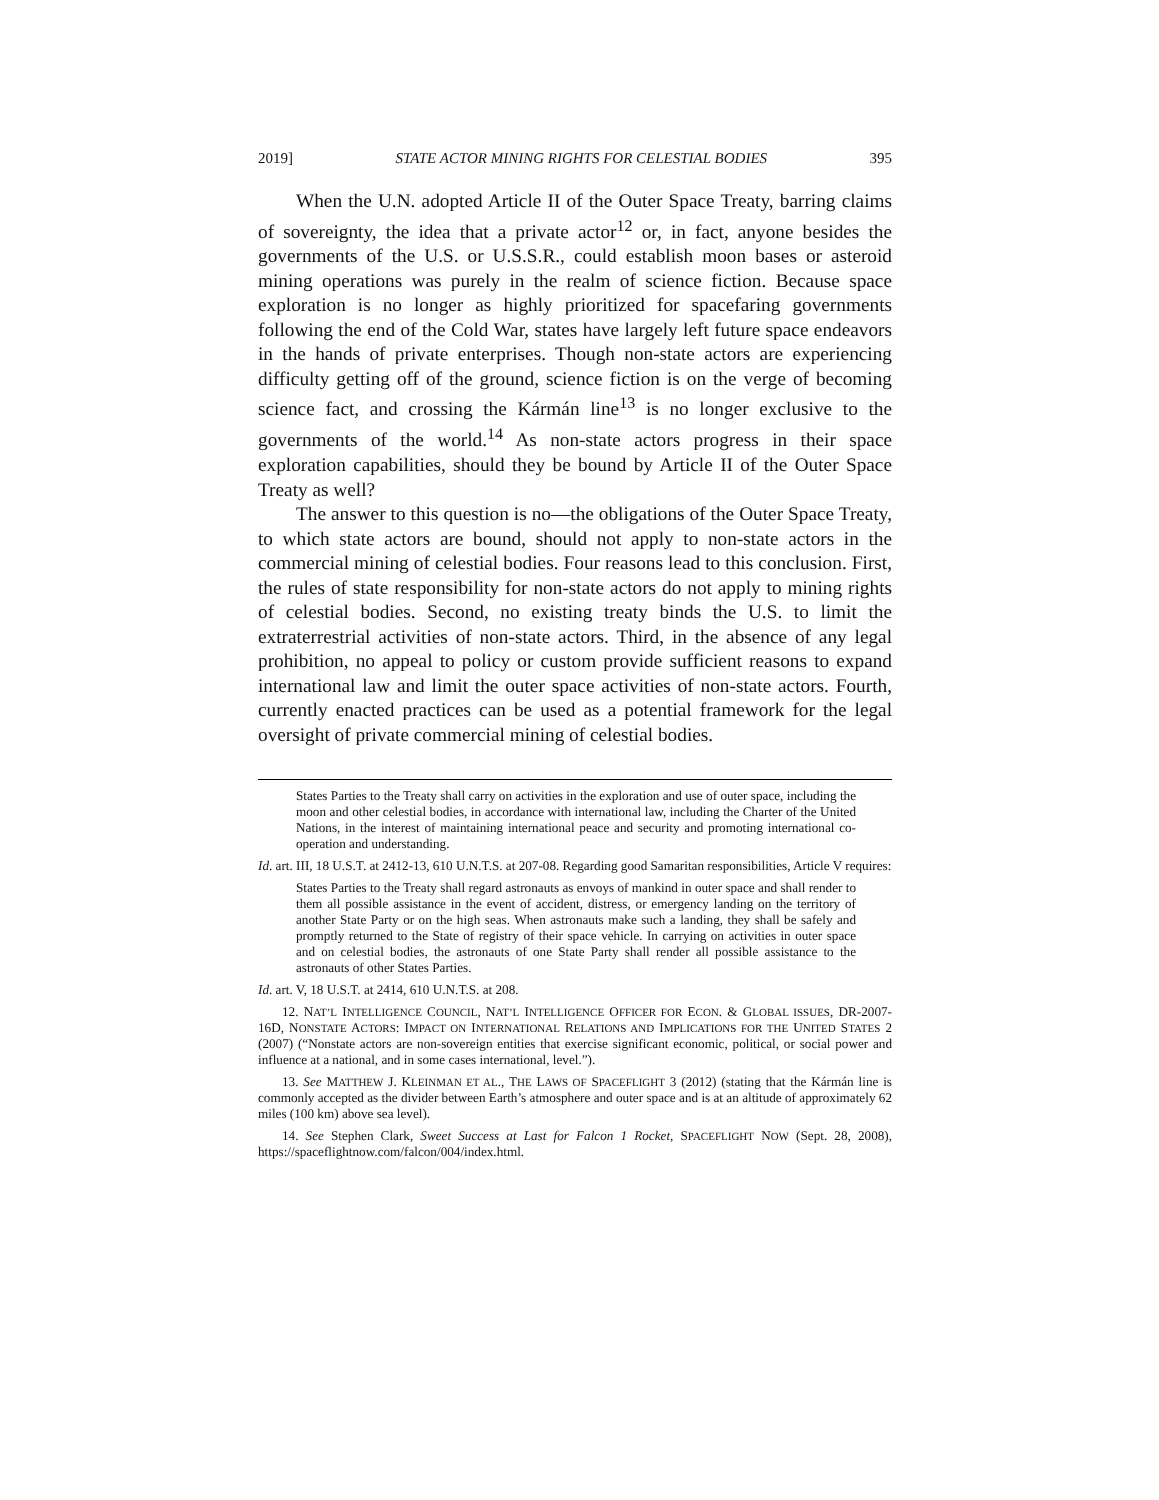2019] STATE ACTOR MINING RIGHTS FOR CELESTIAL BODIES 395
When the U.N. adopted Article II of the Outer Space Treaty, barring claims of sovereignty, the idea that a private actor<sup>12</sup> or, in fact, anyone besides the governments of the U.S. or U.S.S.R., could establish moon bases or asteroid mining operations was purely in the realm of science fiction. Because space exploration is no longer as highly prioritized for spacefaring governments following the end of the Cold War, states have largely left future space endeavors in the hands of private enterprises. Though non-state actors are experiencing difficulty getting off of the ground, science fiction is on the verge of becoming science fact, and crossing the Kármán line<sup>13</sup> is no longer exclusive to the governments of the world.<sup>14</sup> As non-state actors progress in their space exploration capabilities, should they be bound by Article II of the Outer Space Treaty as well?
The answer to this question is no—the obligations of the Outer Space Treaty, to which state actors are bound, should not apply to non-state actors in the commercial mining of celestial bodies. Four reasons lead to this conclusion. First, the rules of state responsibility for non-state actors do not apply to mining rights of celestial bodies. Second, no existing treaty binds the U.S. to limit the extraterrestrial activities of non-state actors. Third, in the absence of any legal prohibition, no appeal to policy or custom provide sufficient reasons to expand international law and limit the outer space activities of non-state actors. Fourth, currently enacted practices can be used as a potential framework for the legal oversight of private commercial mining of celestial bodies.
States Parties to the Treaty shall carry on activities in the exploration and use of outer space, including the moon and other celestial bodies, in accordance with international law, including the Charter of the United Nations, in the interest of maintaining international peace and security and promoting international co-operation and understanding.
Id. art. III, 18 U.S.T. at 2412-13, 610 U.N.T.S. at 207-08. Regarding good Samaritan responsibilities, Article V requires:
States Parties to the Treaty shall regard astronauts as envoys of mankind in outer space and shall render to them all possible assistance in the event of accident, distress, or emergency landing on the territory of another State Party or on the high seas. When astronauts make such a landing, they shall be safely and promptly returned to the State of registry of their space vehicle. In carrying on activities in outer space and on celestial bodies, the astronauts of one State Party shall render all possible assistance to the astronauts of other States Parties.
Id. art. V, 18 U.S.T. at 2414, 610 U.N.T.S. at 208.
12. NAT’L INTELLIGENCE COUNCIL, NAT’L INTELLIGENCE OFFICER FOR ECON. & GLOBAL ISSUES, DR-2007-16D, NONSTATE ACTORS: IMPACT ON INTERNATIONAL RELATIONS AND IMPLICATIONS FOR THE UNITED STATES 2 (2007) (“Nonstate actors are non-sovereign entities that exercise significant economic, political, or social power and influence at a national, and in some cases international, level.”).
13. See MATTHEW J. KLEINMAN ET AL., THE LAWS OF SPACEFLIGHT 3 (2012) (stating that the Kármán line is commonly accepted as the divider between Earth’s atmosphere and outer space and is at an altitude of approximately 62 miles (100 km) above sea level).
14. See Stephen Clark, Sweet Success at Last for Falcon 1 Rocket, SPACEFLIGHT NOW (Sept. 28, 2008), https://spaceflightnow.com/falcon/004/index.html.